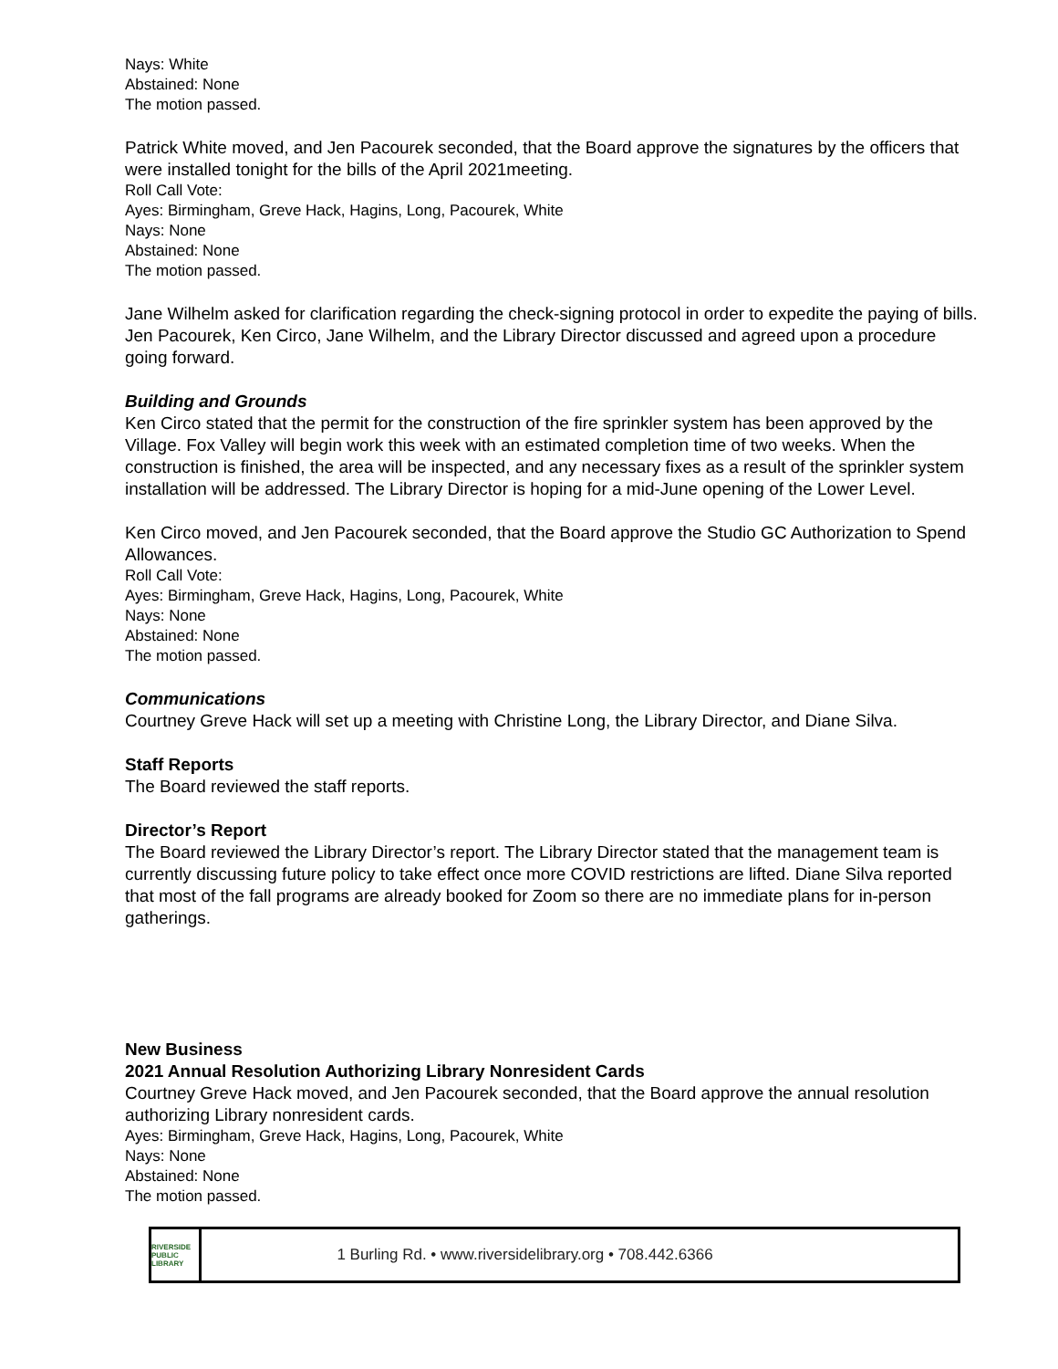Nays: White
Abstained: None
The motion passed.
Patrick White moved, and Jen Pacourek seconded, that the Board approve the signatures by the officers that were installed tonight for the bills of the April 2021meeting.
Roll Call Vote:
Ayes: Birmingham, Greve Hack, Hagins, Long, Pacourek, White
Nays: None
Abstained: None
The motion passed.
Jane Wilhelm asked for clarification regarding the check-signing protocol in order to expedite the paying of bills. Jen Pacourek, Ken Circo, Jane Wilhelm, and the Library Director discussed and agreed upon a procedure going forward.
Building and Grounds
Ken Circo stated that the permit for the construction of the fire sprinkler system has been approved by the Village. Fox Valley will begin work this week with an estimated completion time of two weeks. When the construction is finished, the area will be inspected, and any necessary fixes as a result of the sprinkler system installation will be addressed. The Library Director is hoping for a mid-June opening of the Lower Level.
Ken Circo moved, and Jen Pacourek seconded, that the Board approve the Studio GC Authorization to Spend Allowances.
Roll Call Vote:
Ayes: Birmingham, Greve Hack, Hagins, Long, Pacourek, White
Nays: None
Abstained: None
The motion passed.
Communications
Courtney Greve Hack will set up a meeting with Christine Long, the Library Director, and Diane Silva.
Staff Reports
The Board reviewed the staff reports.
Director’s Report
The Board reviewed the Library Director’s report. The Library Director stated that the management team is currently discussing future policy to take effect once more COVID restrictions are lifted. Diane Silva reported that most of the fall programs are already booked for Zoom so there are no immediate plans for in-person gatherings.
New Business
2021 Annual Resolution Authorizing Library Nonresident Cards
Courtney Greve Hack moved, and Jen Pacourek seconded, that the Board approve the annual resolution authorizing Library nonresident cards.
Ayes: Birmingham, Greve Hack, Hagins, Long, Pacourek, White
Nays: None
Abstained: None
The motion passed.
RIVERSIDE
PUBLIC LIBRARY
1 Burling Rd. • www.riversidelibrary.org • 708.442.6366